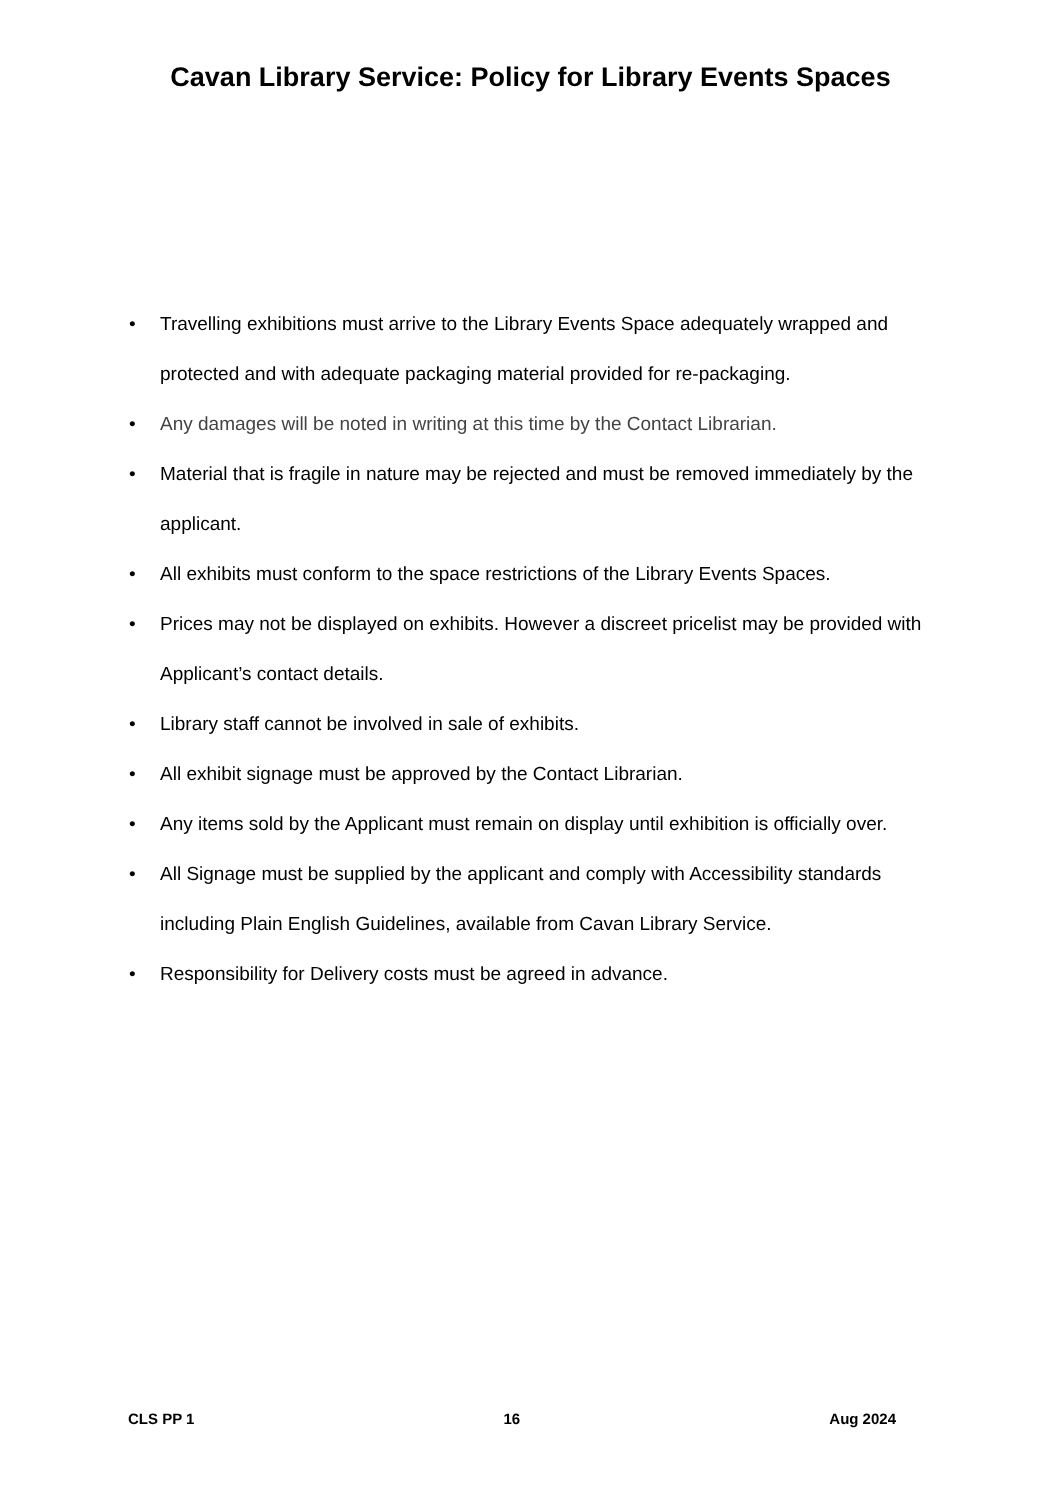Cavan Library Service: Policy for Library Events Spaces
• Travelling exhibitions must arrive to the Library Events Space adequately wrapped and protected and with adequate packaging material provided for re-packaging.
• Any damages will be noted in writing at this time by the Contact Librarian.
• Material that is fragile in nature may be rejected and must be removed immediately by the applicant.
• All exhibits must conform to the space restrictions of the Library Events Spaces.
• Prices may not be displayed on exhibits. However a discreet pricelist may be provided with Applicant’s contact details.
• Library staff cannot be involved in sale of exhibits.
• All exhibit signage must be approved by the Contact Librarian.
• Any items sold by the Applicant must remain on display until exhibition is officially over.
• All Signage must be supplied by the applicant and comply with Accessibility standards including Plain English Guidelines, available from Cavan Library Service.
• Responsibility for Delivery costs must be agreed in advance.
CLS PP 1 16 Aug 2024